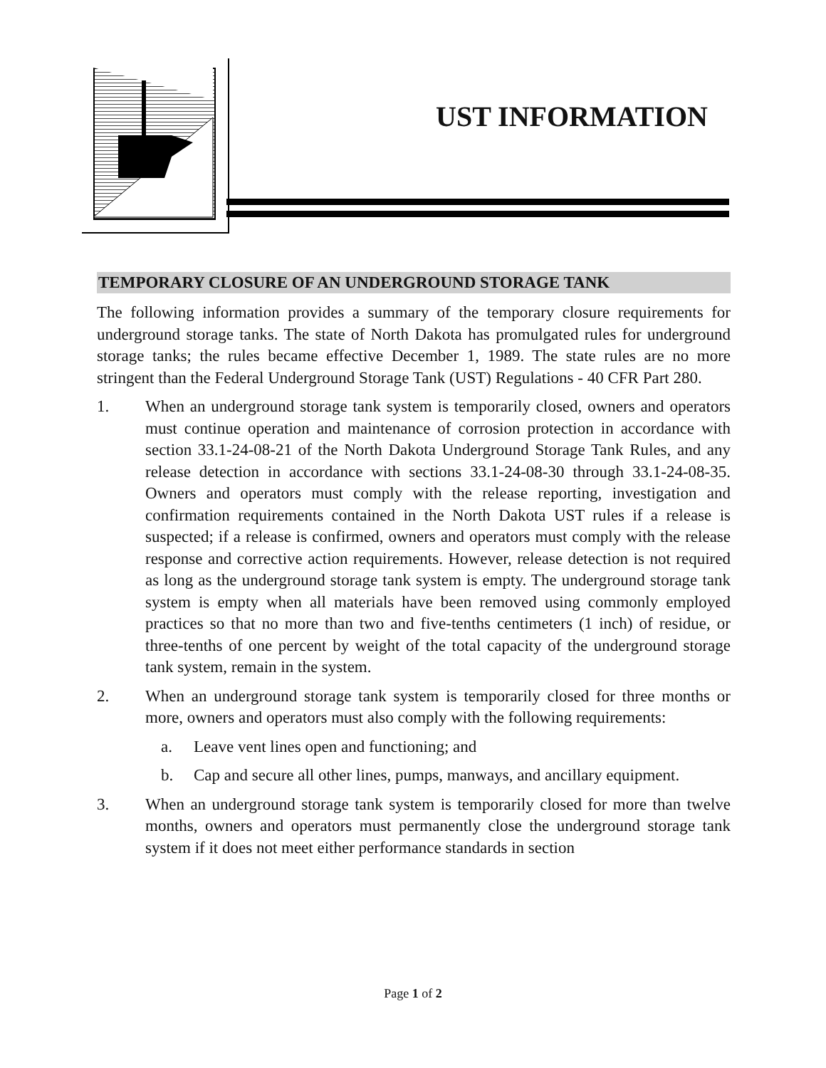UST INFORMATION
TEMPORARY CLOSURE OF AN UNDERGROUND STORAGE TANK
The following information provides a summary of the temporary closure requirements for underground storage tanks. The state of North Dakota has promulgated rules for underground storage tanks; the rules became effective December 1, 1989. The state rules are no more stringent than the Federal Underground Storage Tank (UST) Regulations - 40 CFR Part 280.
1. When an underground storage tank system is temporarily closed, owners and operators must continue operation and maintenance of corrosion protection in accordance with section 33.1-24-08-21 of the North Dakota Underground Storage Tank Rules, and any release detection in accordance with sections 33.1-24-08-30 through 33.1-24-08-35. Owners and operators must comply with the release reporting, investigation and confirmation requirements contained in the North Dakota UST rules if a release is suspected; if a release is confirmed, owners and operators must comply with the release response and corrective action requirements. However, release detection is not required as long as the underground storage tank system is empty. The underground storage tank system is empty when all materials have been removed using commonly employed practices so that no more than two and five-tenths centimeters (1 inch) of residue, or three-tenths of one percent by weight of the total capacity of the underground storage tank system, remain in the system.
2. When an underground storage tank system is temporarily closed for three months or more, owners and operators must also comply with the following requirements:
a. Leave vent lines open and functioning; and
b. Cap and secure all other lines, pumps, manways, and ancillary equipment.
3. When an underground storage tank system is temporarily closed for more than twelve months, owners and operators must permanently close the underground storage tank system if it does not meet either performance standards in section
Page 1 of 2